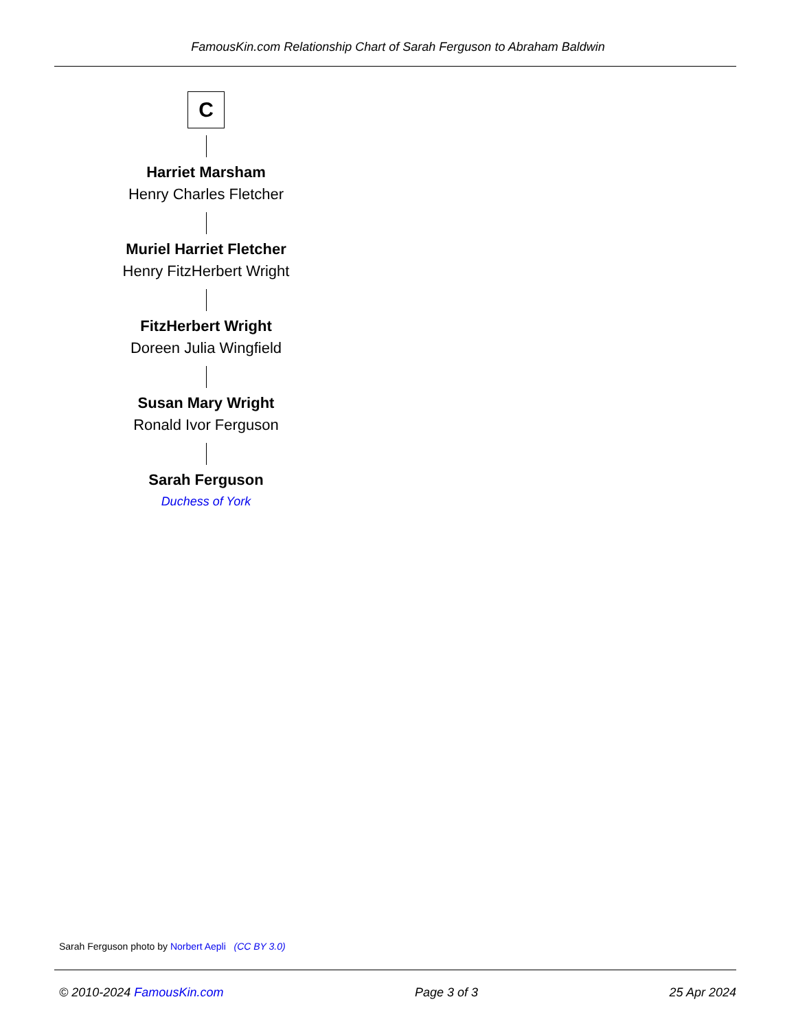FamousKin.com Relationship Chart of Sarah Ferguson to Abraham Baldwin
C
Harriet Marsham
Henry Charles Fletcher
Muriel Harriet Fletcher
Henry FitzHerbert Wright
FitzHerbert Wright
Doreen Julia Wingfield
Susan Mary Wright
Ronald Ivor Ferguson
Sarah Ferguson
Duchess of York
Sarah Ferguson photo by Norbert Aepli (CC BY 3.0)
© 2010-2024 FamousKin.com Page 3 of 3 25 Apr 2024